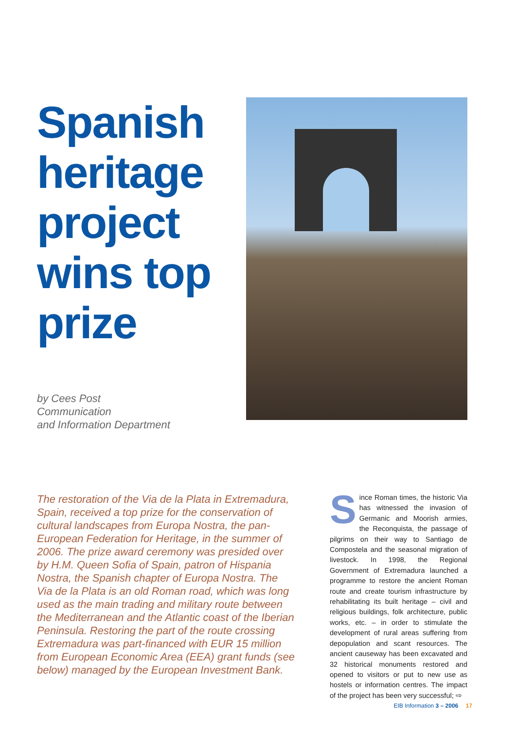Spanish heritage project wins top prize
by Cees Post
Communication
and Information Department
The restoration of the Via de la Plata in Extremadura, Spain, received a top prize for the conservation of cultural landscapes from Europa Nostra, the pan-European Federation for Heritage, in the summer of 2006. The prize award ceremony was presided over by H.M. Queen Sofia of Spain, patron of Hispania Nostra, the Spanish chapter of Europa Nostra. The Via de la Plata is an old Roman road, which was long used as the main trading and military route between the Mediterranean and the Atlantic coast of the Iberian Peninsula. Restoring the part of the route crossing Extremadura was part-financed with EUR 15 million from European Economic Area (EEA) grant funds (see below) managed by the European Investment Bank.
Since Roman times, the historic Via has witnessed the invasion of Germanic and Moorish armies, the Reconquista, the passage of pilgrims on their way to Santiago de Compostela and the seasonal migration of livestock. In 1998, the Regional Government of Extremadura launched a programme to restore the ancient Roman route and create tourism infrastructure by rehabilitating its built heritage – civil and religious buildings, folk architecture, public works, etc. – in order to stimulate the development of rural areas suffering from depopulation and scant resources. The ancient causeway has been excavated and 32 historical monuments restored and opened to visitors or put to new use as hostels or information centres. The impact of the project has been very successful; ⇨
EIB Information 3 – 2006 17